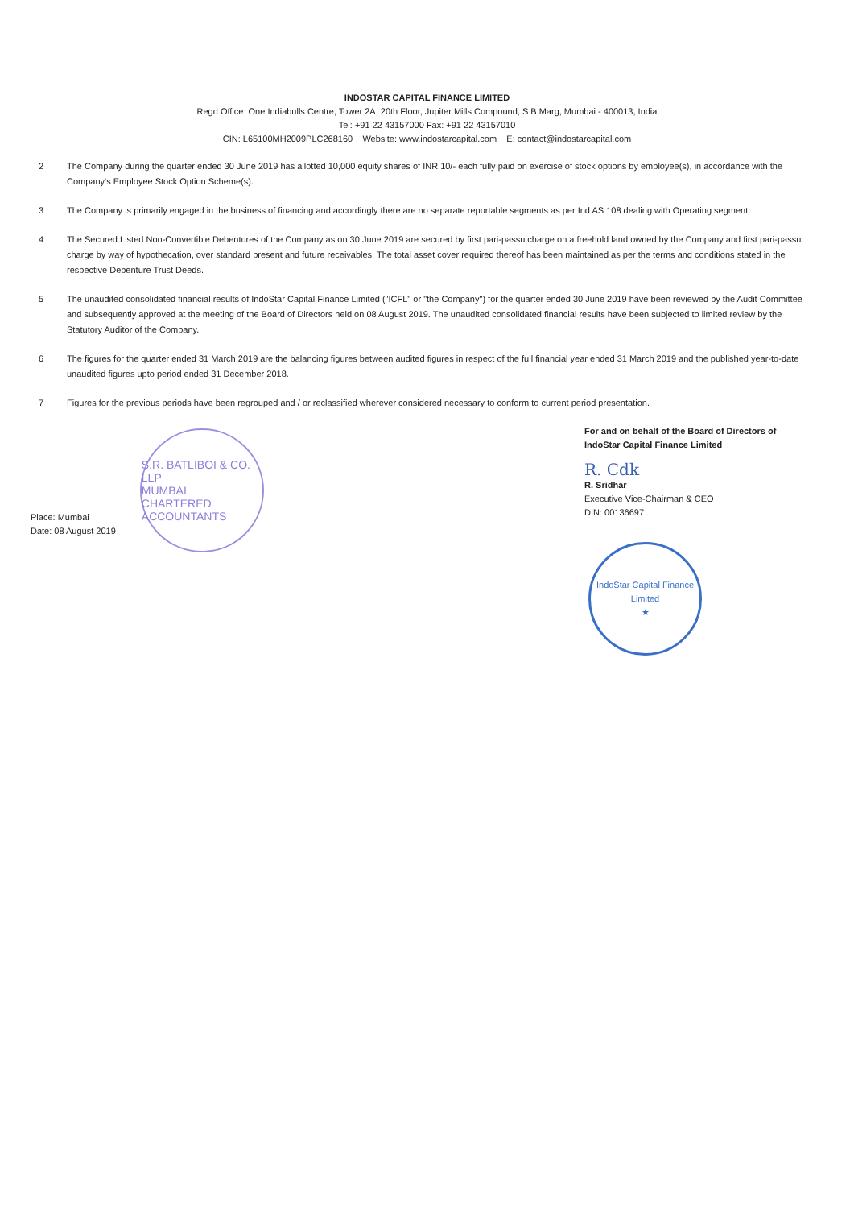INDOSTAR CAPITAL FINANCE LIMITED
Regd Office: One Indiabulls Centre, Tower 2A, 20th Floor, Jupiter Mills Compound, S B Marg, Mumbai - 400013, India
Tel: +91 22 43157000 Fax: +91 22 43157010
CIN: L65100MH2009PLC268160 Website: www.indostarcapital.com E: contact@indostarcapital.com
2 The Company during the quarter ended 30 June 2019 has allotted 10,000 equity shares of INR 10/- each fully paid on exercise of stock options by employee(s), in accordance with the Company's Employee Stock Option Scheme(s).
3 The Company is primarily engaged in the business of financing and accordingly there are no separate reportable segments as per Ind AS 108 dealing with Operating segment.
4 The Secured Listed Non-Convertible Debentures of the Company as on 30 June 2019 are secured by first pari-passu charge on a freehold land owned by the Company and first pari-passu charge by way of hypothecation, over standard present and future receivables. The total asset cover required thereof has been maintained as per the terms and conditions stated in the respective Debenture Trust Deeds.
5 The unaudited consolidated financial results of IndoStar Capital Finance Limited ("ICFL" or "the Company") for the quarter ended 30 June 2019 have been reviewed by the Audit Committee and subsequently approved at the meeting of the Board of Directors held on 08 August 2019. The unaudited consolidated financial results have been subjected to limited review by the Statutory Auditor of the Company.
6 The figures for the quarter ended 31 March 2019 are the balancing figures between audited figures in respect of the full financial year ended 31 March 2019 and the published year-to-date unaudited figures upto period ended 31 December 2018.
7 Figures for the previous periods have been regrouped and / or reclassified wherever considered necessary to conform to current period presentation.
Place: Mumbai
Date: 08 August 2019
S.R. BATLIBOI & CO. LLP
MUMBAI
CHARTERED ACCOUNTANTS
For and on behalf of the Board of Directors of
IndoStar Capital Finance Limited
R. Cdk
R. Sridhar
Executive Vice-Chairman & CEO
DIN: 00136697
IndoStar Capital Finance Limited
★